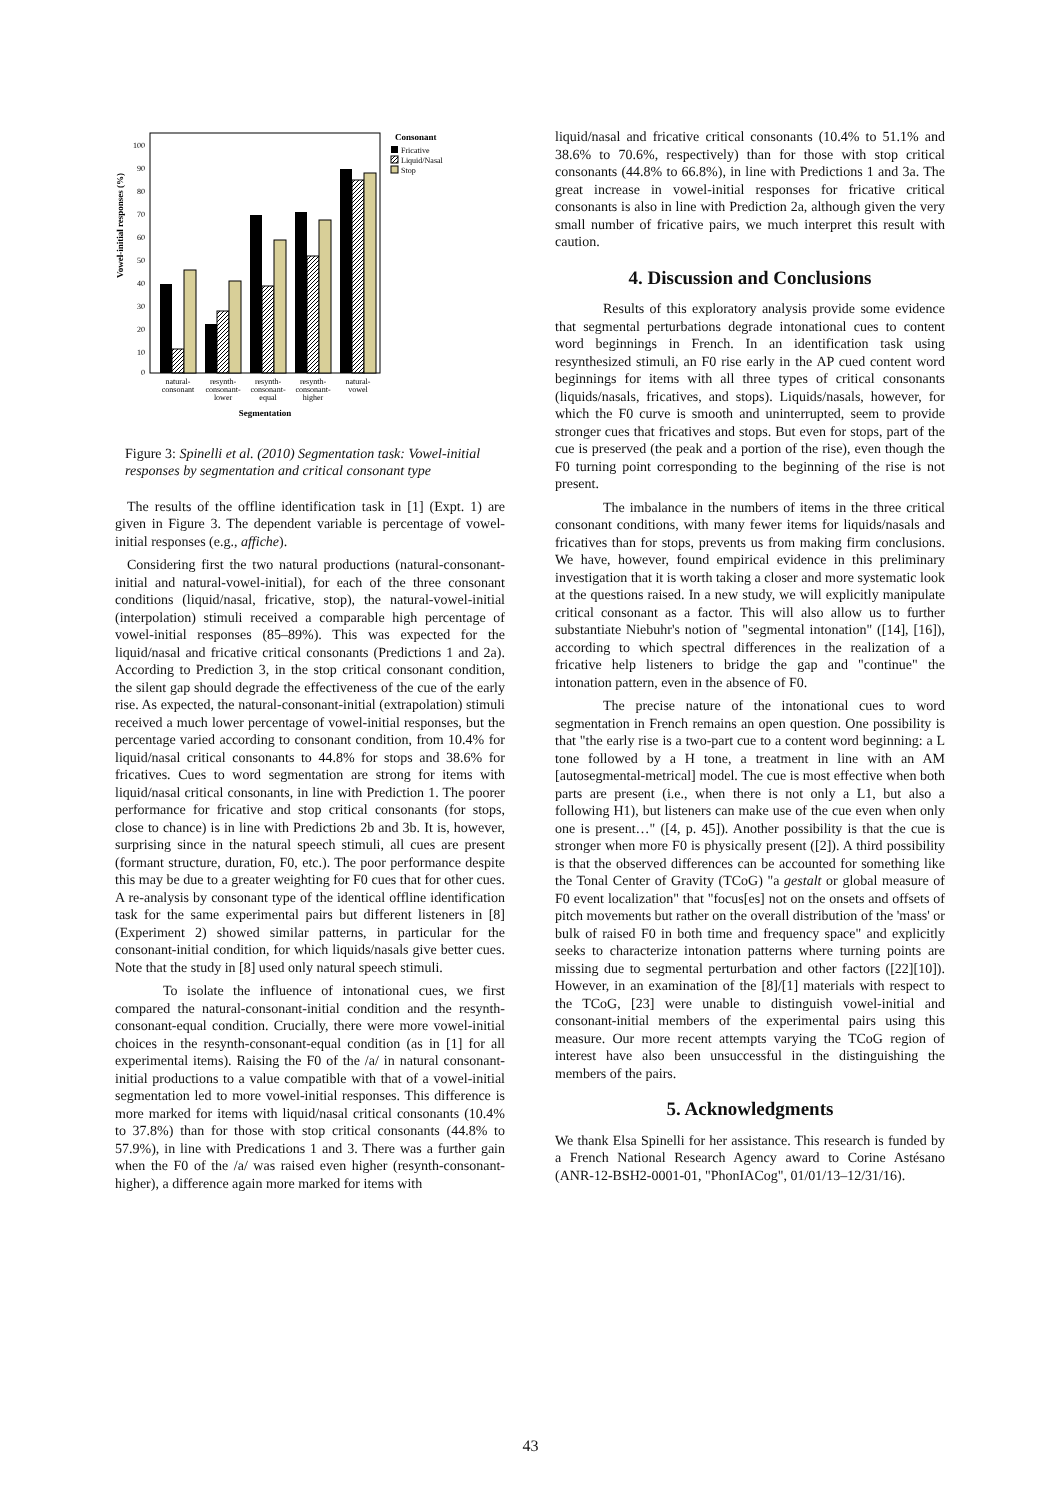Vowel-initial responses (%)
100
90
80
70
60
50
40
30
20
10
0
natural-
consonant
resynth-
consonant-
lower
resynth-
consonant-
equal
resynth-
consonant-
higher
natural-
vowel
Segmentation
Consonant
Fricative
Liquid/Nasal
Stop
Figure 3: Spinelli et al. (2010) Segmentation task: Vowel-initial responses by segmentation and critical consonant type
The results of the offline identification task in [1] (Expt. 1) are given in Figure 3. The dependent variable is percentage of vowel-initial responses (e.g., affiche).
Considering first the two natural productions (natural-consonant-initial and natural-vowel-initial), for each of the three consonant conditions (liquid/nasal, fricative, stop), the natural-vowel-initial (interpolation) stimuli received a comparable high percentage of vowel-initial responses (85–89%). This was expected for the liquid/nasal and fricative critical consonants (Predictions 1 and 2a). According to Prediction 3, in the stop critical consonant condition, the silent gap should degrade the effectiveness of the cue of the early rise. As expected, the natural-consonant-initial (extrapolation) stimuli received a much lower percentage of vowel-initial responses, but the percentage varied according to consonant condition, from 10.4% for liquid/nasal critical consonants to 44.8% for stops and 38.6% for fricatives. Cues to word segmentation are strong for items with liquid/nasal critical consonants, in line with Prediction 1. The poorer performance for fricative and stop critical consonants (for stops, close to chance) is in line with Predictions 2b and 3b. It is, however, surprising since in the natural speech stimuli, all cues are present (formant structure, duration, F0, etc.). The poor performance despite this may be due to a greater weighting for F0 cues that for other cues. A re-analysis by consonant type of the identical offline identification task for the same experimental pairs but different listeners in [8] (Experiment 2) showed similar patterns, in particular for the consonant-initial condition, for which liquids/nasals give better cues. Note that the study in [8] used only natural speech stimuli.
To isolate the influence of intonational cues, we first compared the natural-consonant-initial condition and the resynth-consonant-equal condition. Crucially, there were more vowel-initial choices in the resynth-consonant-equal condition (as in [1] for all experimental items). Raising the F0 of the /a/ in natural consonant-initial productions to a value compatible with that of a vowel-initial segmentation led to more vowel-initial responses. This difference is more marked for items with liquid/nasal critical consonants (10.4% to 37.8%) than for those with stop critical consonants (44.8% to 57.9%), in line with Predications 1 and 3. There was a further gain when the F0 of the /a/ was raised even higher (resynth-consonant-higher), a difference again more marked for items with
liquid/nasal and fricative critical consonants (10.4% to 51.1% and 38.6% to 70.6%, respectively) than for those with stop critical consonants (44.8% to 66.8%), in line with Predictions 1 and 3a. The great increase in vowel-initial responses for fricative critical consonants is also in line with Prediction 2a, although given the very small number of fricative pairs, we much interpret this result with caution.
4. Discussion and Conclusions
Results of this exploratory analysis provide some evidence that segmental perturbations degrade intonational cues to content word beginnings in French. In an identification task using resynthesized stimuli, an F0 rise early in the AP cued content word beginnings for items with all three types of critical consonants (liquids/nasals, fricatives, and stops). Liquids/nasals, however, for which the F0 curve is smooth and uninterrupted, seem to provide stronger cues that fricatives and stops. But even for stops, part of the cue is preserved (the peak and a portion of the rise), even though the F0 turning point corresponding to the beginning of the rise is not present.
The imbalance in the numbers of items in the three critical consonant conditions, with many fewer items for liquids/nasals and fricatives than for stops, prevents us from making firm conclusions. We have, however, found empirical evidence in this preliminary investigation that it is worth taking a closer and more systematic look at the questions raised. In a new study, we will explicitly manipulate critical consonant as a factor. This will also allow us to further substantiate Niebuhr's notion of "segmental intonation" ([14], [16]), according to which spectral differences in the realization of a fricative help listeners to bridge the gap and "continue" the intonation pattern, even in the absence of F0.
The precise nature of the intonational cues to word segmentation in French remains an open question. One possibility is that "the early rise is a two-part cue to a content word beginning: a L tone followed by a H tone, a treatment in line with an AM [autosegmental-metrical] model. The cue is most effective when both parts are present (i.e., when there is not only a L1, but also a following H1), but listeners can make use of the cue even when only one is present…" ([4, p. 45]). Another possibility is that the cue is stronger when more F0 is physically present ([2]). A third possibility is that the observed differences can be accounted for something like the Tonal Center of Gravity (TCoG) "a gestalt or global measure of F0 event localization" that "focus[es] not on the onsets and offsets of pitch movements but rather on the overall distribution of the 'mass' or bulk of raised F0 in both time and frequency space" and explicitly seeks to characterize intonation patterns where turning points are missing due to segmental perturbation and other factors ([22][10]). However, in an examination of the [8]/[1] materials with respect to the TCoG, [23] were unable to distinguish vowel-initial and consonant-initial members of the experimental pairs using this measure. Our more recent attempts varying the TCoG region of interest have also been unsuccessful in the distinguishing the members of the pairs.
5. Acknowledgments
We thank Elsa Spinelli for her assistance. This research is funded by a French National Research Agency award to Corine Astésano (ANR-12-BSH2-0001-01, "PhonIACog", 01/01/13–12/31/16).
43